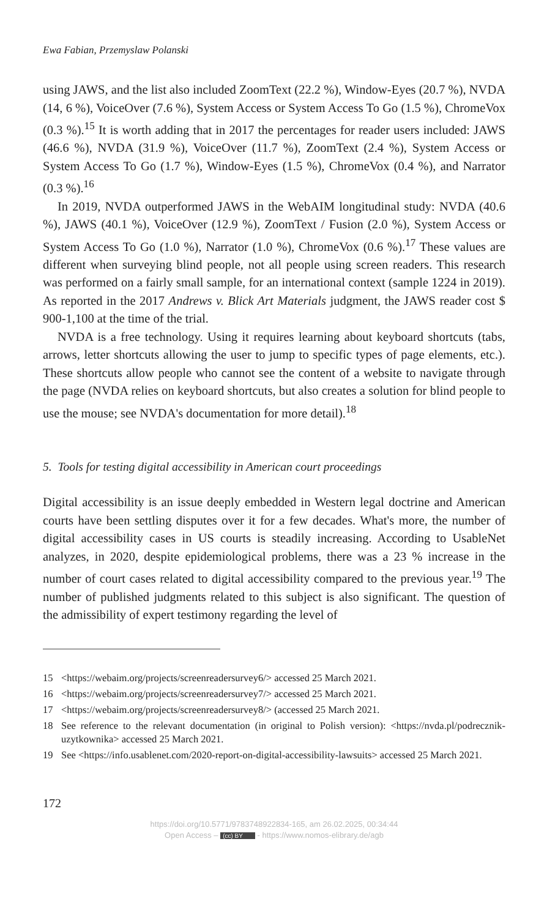Ewa Fabian, Przemyslaw Polanski
using JAWS, and the list also included ZoomText (22.2 %), Window-Eyes (20.7 %), NVDA (14, 6 %), VoiceOver (7.6 %), System Access or System Access To Go (1.5 %), ChromeVox (0.3 %).<sup>15</sup> It is worth adding that in 2017 the percentages for reader users included: JAWS (46.6 %), NVDA (31.9 %), VoiceOver (11.7 %), ZoomText (2.4 %), System Access or System Access To Go (1.7 %), Window-Eyes (1.5 %), ChromeVox (0.4 %), and Narrator (0.3 %).<sup>16</sup>
In 2019, NVDA outperformed JAWS in the WebAIM longitudinal study: NVDA (40.6 %), JAWS (40.1 %), VoiceOver (12.9 %), ZoomText / Fusion (2.0 %), System Access or System Access To Go (1.0 %), Narrator (1.0 %), ChromeVox (0.6 %).<sup>17</sup> These values are different when surveying blind people, not all people using screen readers. This research was performed on a fairly small sample, for an international context (sample 1224 in 2019). As reported in the 2017 Andrews v. Blick Art Materials judgment, the JAWS reader cost $ 900-1,100 at the time of the trial.
NVDA is a free technology. Using it requires learning about keyboard shortcuts (tabs, arrows, letter shortcuts allowing the user to jump to specific types of page elements, etc.). These shortcuts allow people who cannot see the content of a website to navigate through the page (NVDA relies on keyboard shortcuts, but also creates a solution for blind people to use the mouse; see NVDA's documentation for more detail).<sup>18</sup>
5. Tools for testing digital accessibility in American court proceedings
Digital accessibility is an issue deeply embedded in Western legal doctrine and American courts have been settling disputes over it for a few decades. What's more, the number of digital accessibility cases in US courts is steadily increasing. According to UsableNet analyzes, in 2020, despite epidemiological problems, there was a 23 % increase in the number of court cases related to digital accessibility compared to the previous year.<sup>19</sup> The number of published judgments related to this subject is also significant. The question of the admissibility of expert testimony regarding the level of
15 <https://webaim.org/projects/screenreadersurvey6/> accessed 25 March 2021.
16 <https://webaim.org/projects/screenreadersurvey7/> accessed 25 March 2021.
17 <https://webaim.org/projects/screenreadersurvey8/> (accessed 25 March 2021.
18 See reference to the relevant documentation (in original to Polish version): <https://nvda.pl/podrecznik-uzytkownika> accessed 25 March 2021.
19 See <https://info.usablenet.com/2020-report-on-digital-accessibility-lawsuits> accessed 25 March 2021.
172
https://doi.org/10.5771/9783748922834-165, am 26.02.2025, 00:34:44
Open Access – (cc) BY - https://www.nomos-elibrary.de/agb